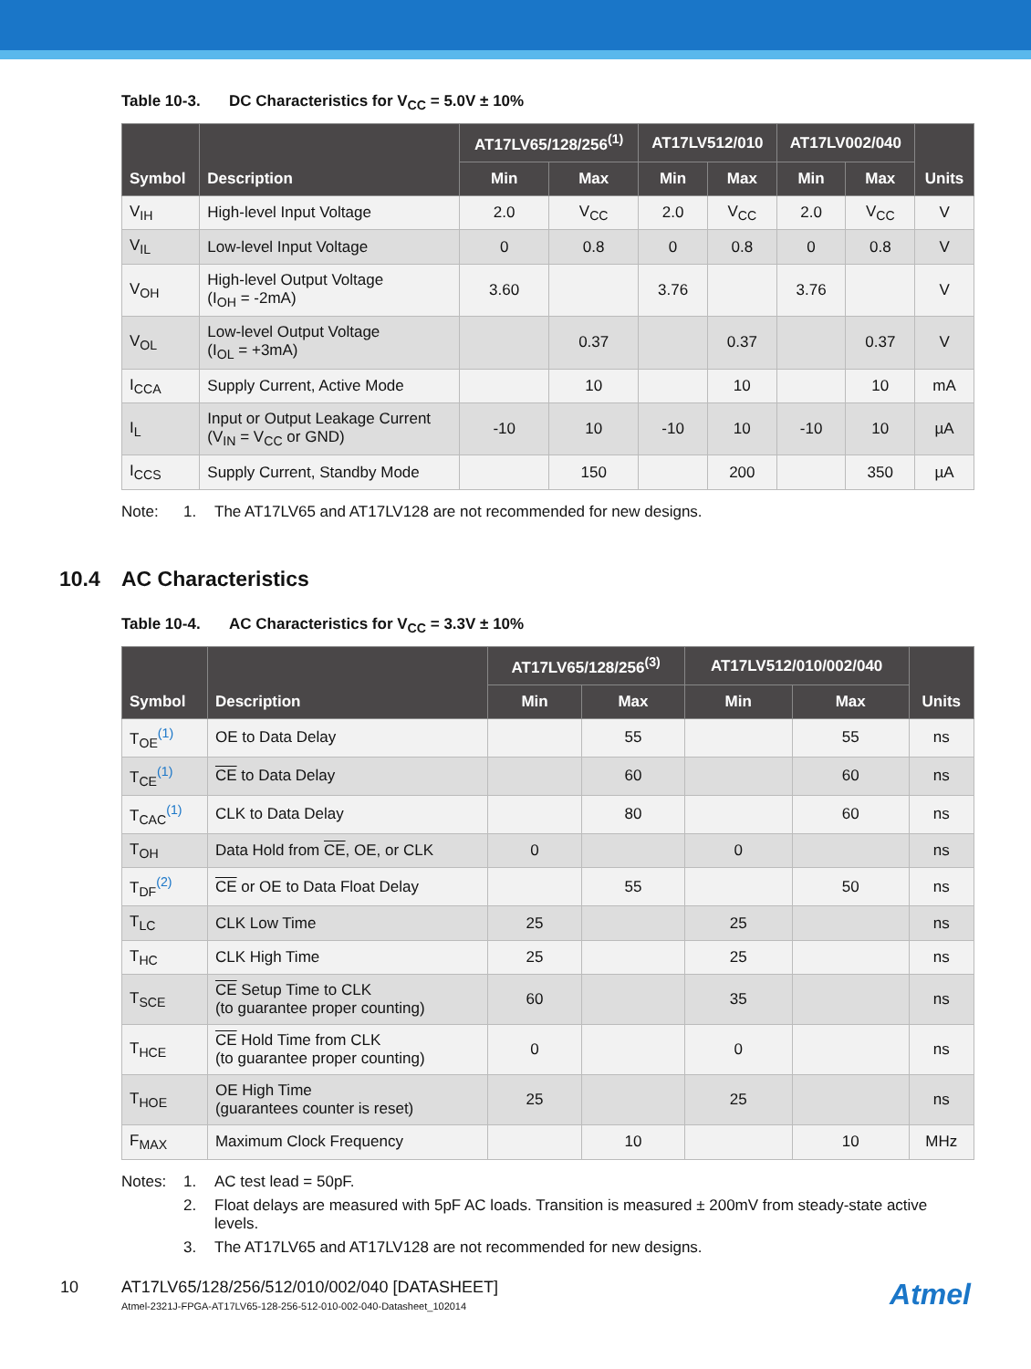Table 10-3. DC Characteristics for V<sub>CC</sub> = 5.0V ± 10%
| Symbol | Description | AT17LV65/128/256<sup>(1)</sup> | | AT17LV512/010 | | AT17LV002/040 | | Units |
| --- | --- | --- | --- | --- | --- | --- | --- | --- |
| | | Min | Max | Min | Max | Min | Max | |
| V<sub>IH</sub> | High-level Input Voltage | 2.0 | V<sub>CC</sub> | 2.0 | V<sub>CC</sub> | 2.0 | V<sub>CC</sub> | V |
| V<sub>IL</sub> | Low-level Input Voltage | 0 | 0.8 | 0 | 0.8 | 0 | 0.8 | V |
| V<sub>OH</sub> | High-level Output Voltage (I<sub>OH</sub> = -2mA) | 3.60 | | 3.76 | | 3.76 | | V |
| V<sub>OL</sub> | Low-level Output Voltage (I<sub>OL</sub> = +3mA) | | 0.37 | | 0.37 | | 0.37 | V |
| I<sub>CCA</sub> | Supply Current, Active Mode | | 10 | | 10 | | 10 | mA |
| I<sub>L</sub> | Input or Output Leakage Current (V<sub>IN</sub> = V<sub>CC</sub> or GND) | -10 | 10 | -10 | 10 | -10 | 10 | µA |
| I<sub>CCS</sub> | Supply Current, Standby Mode | | 150 | | 200 | | 350 | µA |
Note: 1. The AT17LV65 and AT17LV128 are not recommended for new designs.
10.4 AC Characteristics
Table 10-4. AC Characteristics for V<sub>CC</sub> = 3.3V ± 10%
| Symbol | Description | AT17LV65/128/256<sup>(3)</sup> | | AT17LV512/010/002/040 | | Units |
| --- | --- | --- | --- | --- | --- | --- |
| | | Min | Max | Min | Max | |
| T<sub>OE</sub><sup>(1)</sup> | OE to Data Delay | | 55 | | 55 | ns |
| T<sub>CE</sub><sup>(1)</sup> | CE to Data Delay | | 60 | | 60 | ns |
| T<sub>CAC</sub><sup>(1)</sup> | CLK to Data Delay | | 80 | | 60 | ns |
| T<sub>OH</sub> | Data Hold from CE , OE, or CLK | 0 | | 0 | | ns |
| T<sub>DF</sub><sup>(2)</sup> | CE or OE to Data Float Delay | | 55 | | 50 | ns |
| T<sub>LC</sub> | CLK Low Time | 25 | | 25 | | ns |
| T<sub>HC</sub> | CLK High Time | 25 | | 25 | | ns |
| T<sub>SCE</sub> | CE Setup Time to CLK (to guarantee proper counting) | 60 | | 35 | | ns |
| T<sub>HCE</sub> | CE Hold Time from CLK (to guarantee proper counting) | 0 | | 0 | | ns |
| T<sub>HOE</sub> | OE High Time (guarantees counter is reset) | 25 | | 25 | | ns |
| F<sub>MAX</sub> | Maximum Clock Frequency | | 10 | | 10 | MHz |
Notes: 1. AC test lead = 50pF. 2. Float delays are measured with 5pF AC loads. Transition is measured ± 200mV from steady-state active levels. 3. The AT17LV65 and AT17LV128 are not recommended for new designs.
10 AT17LV65/128/256/512/010/002/040 [DATASHEET]
Atmel-2321J-FPGA-AT17LV65-128-256-512-010-002-040-Datasheet_102014
Atmel